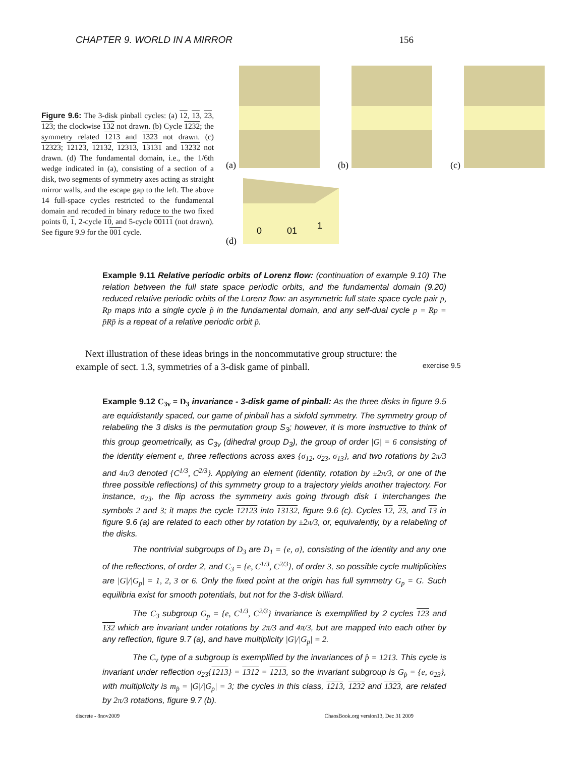CHAPTER 9. WORLD IN A MIRROR 156
Figure 9.6: The 3-disk pinball cycles: (a) 12, 13, 23, 123; the clockwise 132 not drawn. (b) Cycle 1232; the symmetry related 1213 and 1323 not drawn. (c) 12323; 12123, 12132, 12313, 13131 and 13232 not drawn. (d) The fundamental domain, i.e., the 1/6th wedge indicated in (a), consisting of a section of a disk, two segments of symmetry axes acting as straight mirror walls, and the escape gap to the left. The above 14 full-space cycles restricted to the fundamental domain and recoded in binary reduce to the two fixed points 0, 1, 2-cycle 10, and 5-cycle 00111 (not drawn). See figure 9.9 for the 001 cycle.
(a)
(b)
(c)
(d)
0
01
1
Example 9.11 Relative periodic orbits of Lorenz flow: (continuation of example 9.10) The relation between the full state space periodic orbits, and the fundamental domain (9.20) reduced relative periodic orbits of the Lorenz flow: an asymmetric full state space cycle pair p, Rp maps into a single cycle p̃ in the fundamental domain, and any self-dual cycle p = Rp = p̃Rp̃ is a repeat of a relative periodic orbit p̃.
Next illustration of these ideas brings in the noncommutative group structure: the example of sect. 1.3, symmetries of a 3-disk game of pinball.
exercise 9.5
Example 9.12 C<sub>3v</sub> = D<sub>3</sub> invariance - 3-disk game of pinball: As the three disks in figure 9.5 are equidistantly spaced, our game of pinball has a sixfold symmetry. The symmetry group of relabeling the 3 disks is the permutation group S<sub>3</sub>; however, it is more instructive to think of this group geometrically, as C<sub>3v</sub> (dihedral group D<sub>3</sub>), the group of order |G| = 6 consisting of the identity element e, three reflections across axes {σ<sub>12</sub>, σ<sub>23</sub>, σ<sub>13</sub>}, and two rotations by 2π/3 and 4π/3 denoted {C<sup>1/3</sup>, C<sup>2/3</sup>}. Applying an element (identity, rotation by ±2π/3, or one of the three possible reflections) of this symmetry group to a trajectory yields another trajectory. For instance, σ<sub>23</sub>, the flip across the symmetry axis going through disk 1 interchanges the symbols 2 and 3; it maps the cycle 12123 into 13132, figure 9.6 (c). Cycles 12, 23, and 13 in figure 9.6 (a) are related to each other by rotation by ±2π/3, or, equivalently, by a relabeling of the disks.
The nontrivial subgroups of D<sub>3</sub> are D<sub>1</sub> = {e, σ}, consisting of the identity and any one of the reflections, of order 2, and C<sub>3</sub> = {e, C<sup>1/3</sup>, C<sup>2/3</sup>}, of order 3, so possible cycle multiplicities are |G|/|G<sub>p</sub>| = 1, 2, 3 or 6. Only the fixed point at the origin has full symmetry G<sub>p</sub> = G. Such equilibria exist for smooth potentials, but not for the 3-disk billiard.
The C<sub>3</sub> subgroup G<sub>p</sub> = {e, C<sup>1/3</sup>, C<sup>2/3</sup>} invariance is exemplified by 2 cycles 123 and 132 which are invariant under rotations by 2π/3 and 4π/3, but are mapped into each other by any reflection, figure 9.7 (a), and have multiplicity |G|/|G<sub>p</sub>| = 2.
The C<sub>v</sub> type of a subgroup is exemplified by the invariances of p̂ = 1213. This cycle is invariant under reflection σ<sub>23</sub>{1213} = 1312 = 1213, so the invariant subgroup is G<sub>p̂</sub> = {e, σ<sub>23</sub>}, with multiplicity is m<sub>p̂</sub> = |G|/|G<sub>p</sub>| = 3; the cycles in this class, 1213, 1232 and 1323, are related by 2π/3 rotations, figure 9.7 (b).
discrete - 8nov2009 ChaosBook.org version13, Dec 31 2009